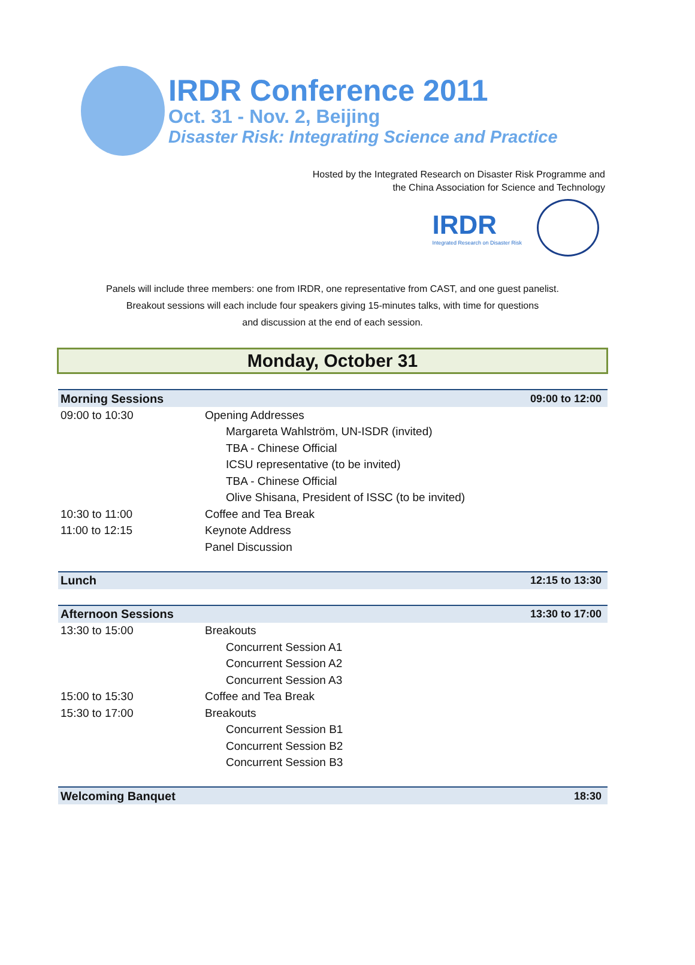IRDR Conference 2011
Oct. 31 - Nov. 2, Beijing
Disaster Risk: Integrating Science and Practice
Hosted by the Integrated Research on Disaster Risk Programme and
the China Association for Science and Technology
IRDR
Integrated Research on Disaster Risk
Panels will include three members: one from IRDR, one representative from CAST, and one guest panelist.
Breakout sessions will each include four speakers giving 15-minutes talks, with time for questions
and discussion at the end of each session.
Monday, October 31
| Morning Sessions | | 09:00 to 12:00 |
| --- | --- | --- |
| 09:00 to 10:30 | Opening Addresses | |
| | Margareta Wahlström, UN-ISDR (invited) | |
| | TBA - Chinese Official | |
| | ICSU representative (to be invited) | |
| | TBA - Chinese Official | |
| | Olive Shisana, President of ISSC (to be invited) | |
| 10:30 to 11:00 | Coffee and Tea Break | |
| 11:00 to 12:15 | Keynote Address | |
| | Panel Discussion | |
| Lunch | | 12:15 to 13:30 |
| Afternoon Sessions | | 13:30 to 17:00 |
| 13:30 to 15:00 | Breakouts | |
| | Concurrent Session A1 | |
| | Concurrent Session A2 | |
| | Concurrent Session A3 | |
| 15:00 to 15:30 | Coffee and Tea Break | |
| 15:30 to 17:00 | Breakouts | |
| | Concurrent Session B1 | |
| | Concurrent Session B2 | |
| | Concurrent Session B3 | |
| Welcoming Banquet | | 18:30 |